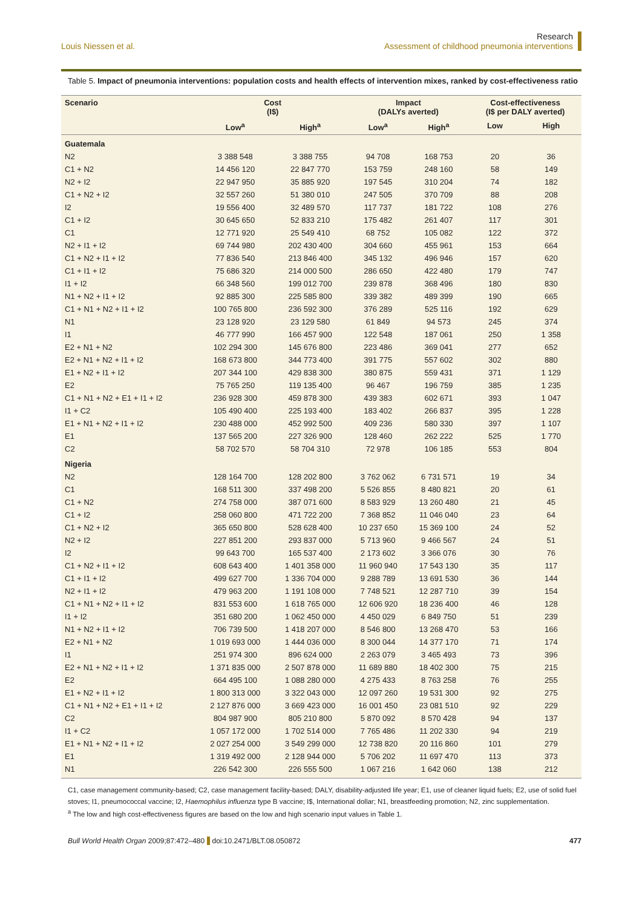Louis Niessen et al.
Research
Assessment of childhood pneumonia interventions
Table 5. Impact of pneumonia interventions: population costs and health effects of intervention mixes, ranked by cost-effectiveness ratio
| Scenario | Cost (I$) | | Impact (DALYs averted) | | Cost-effectiveness (I$ per DALY averted) | |
| --- | --- | --- | --- | --- | --- | --- |
| | Low<sup>a</sup> | High<sup>a</sup> | Low<sup>a</sup> | High<sup>a</sup> | Low | High |
| Guatemala | | | | | | |
| N2 | 3 388 548 | 3 388 755 | 94 708 | 168 753 | 20 | 36 |
| C1 + N2 | 14 456 120 | 22 847 770 | 153 759 | 248 160 | 58 | 149 |
| N2 + I2 | 22 947 950 | 35 885 920 | 197 545 | 310 204 | 74 | 182 |
| C1 + N2 + I2 | 32 557 260 | 51 380 010 | 247 505 | 370 709 | 88 | 208 |
| I2 | 19 556 400 | 32 489 570 | 117 737 | 181 722 | 108 | 276 |
| C1 + I2 | 30 645 650 | 52 833 210 | 175 482 | 261 407 | 117 | 301 |
| C1 | 12 771 920 | 25 549 410 | 68 752 | 105 082 | 122 | 372 |
| N2 + I1 + I2 | 69 744 980 | 202 430 400 | 304 660 | 455 961 | 153 | 664 |
| C1 + N2 + I1 + I2 | 77 836 540 | 213 846 400 | 345 132 | 496 946 | 157 | 620 |
| C1 + I1 + I2 | 75 686 320 | 214 000 500 | 286 650 | 422 480 | 179 | 747 |
| I1 + I2 | 66 348 560 | 199 012 700 | 239 878 | 368 496 | 180 | 830 |
| N1 + N2 + I1 + I2 | 92 885 300 | 225 585 800 | 339 382 | 489 399 | 190 | 665 |
| C1 + N1 + N2 + I1 + I2 | 100 765 800 | 236 592 300 | 376 289 | 525 116 | 192 | 629 |
| N1 | 23 128 920 | 23 129 580 | 61 849 | 94 573 | 245 | 374 |
| I1 | 46 777 990 | 166 457 900 | 122 548 | 187 061 | 250 | 1 358 |
| E2 + N1 + N2 | 102 294 300 | 145 676 800 | 223 486 | 369 041 | 277 | 652 |
| E2 + N1 + N2 + I1 + I2 | 168 673 800 | 344 773 400 | 391 775 | 557 602 | 302 | 880 |
| E1 + N2 + I1 + I2 | 207 344 100 | 429 838 300 | 380 875 | 559 431 | 371 | 1 129 |
| E2 | 75 765 250 | 119 135 400 | 96 467 | 196 759 | 385 | 1 235 |
| C1 + N1 + N2 + E1 + I1 + I2 | 236 928 300 | 459 878 300 | 439 383 | 602 671 | 393 | 1 047 |
| I1 + C2 | 105 490 400 | 225 193 400 | 183 402 | 266 837 | 395 | 1 228 |
| E1 + N1 + N2 + I1 + I2 | 230 488 000 | 452 992 500 | 409 236 | 580 330 | 397 | 1 107 |
| E1 | 137 565 200 | 227 326 900 | 128 460 | 262 222 | 525 | 1 770 |
| C2 | 58 702 570 | 58 704 310 | 72 978 | 106 185 | 553 | 804 |
| Nigeria | | | | | | |
| N2 | 128 164 700 | 128 202 800 | 3 762 062 | 6 731 571 | 19 | 34 |
| C1 | 168 511 300 | 337 498 200 | 5 526 855 | 8 480 821 | 20 | 61 |
| C1 + N2 | 274 758 000 | 387 071 600 | 8 583 929 | 13 260 480 | 21 | 45 |
| C1 + I2 | 258 060 800 | 471 722 200 | 7 368 852 | 11 046 040 | 23 | 64 |
| C1 + N2 + I2 | 365 650 800 | 528 628 400 | 10 237 650 | 15 369 100 | 24 | 52 |
| N2 + I2 | 227 851 200 | 293 837 000 | 5 713 960 | 9 466 567 | 24 | 51 |
| I2 | 99 643 700 | 165 537 400 | 2 173 602 | 3 366 076 | 30 | 76 |
| C1 + N2 + I1 + I2 | 608 643 400 | 1 401 358 000 | 11 960 940 | 17 543 130 | 35 | 117 |
| C1 + I1 + I2 | 499 627 700 | 1 336 704 000 | 9 288 789 | 13 691 530 | 36 | 144 |
| N2 + I1 + I2 | 479 963 200 | 1 191 108 000 | 7 748 521 | 12 287 710 | 39 | 154 |
| C1 + N1 + N2 + I1 + I2 | 831 553 600 | 1 618 765 000 | 12 606 920 | 18 236 400 | 46 | 128 |
| I1 + I2 | 351 680 200 | 1 062 450 000 | 4 450 029 | 6 849 750 | 51 | 239 |
| N1 + N2 + I1 + I2 | 706 739 500 | 1 418 207 000 | 8 546 800 | 13 268 470 | 53 | 166 |
| E2 + N1 + N2 | 1 019 693 000 | 1 444 036 000 | 8 300 044 | 14 377 170 | 71 | 174 |
| I1 | 251 974 300 | 896 624 000 | 2 263 079 | 3 465 493 | 73 | 396 |
| E2 + N1 + N2 + I1 + I2 | 1 371 835 000 | 2 507 878 000 | 11 689 880 | 18 402 300 | 75 | 215 |
| E2 | 664 495 100 | 1 088 280 000 | 4 275 433 | 8 763 258 | 76 | 255 |
| E1 + N2 + I1 + I2 | 1 800 313 000 | 3 322 043 000 | 12 097 260 | 19 531 300 | 92 | 275 |
| C1 + N1 + N2 + E1 + I1 + I2 | 2 127 876 000 | 3 669 423 000 | 16 001 450 | 23 081 510 | 92 | 229 |
| C2 | 804 987 900 | 805 210 800 | 5 870 092 | 8 570 428 | 94 | 137 |
| I1 + C2 | 1 057 172 000 | 1 702 514 000 | 7 765 486 | 11 202 330 | 94 | 219 |
| E1 + N1 + N2 + I1 + I2 | 2 027 254 000 | 3 549 299 000 | 12 738 820 | 20 116 860 | 101 | 279 |
| E1 | 1 319 492 000 | 2 128 944 000 | 5 706 202 | 11 697 470 | 113 | 373 |
| N1 | 226 542 300 | 226 555 500 | 1 067 216 | 1 642 060 | 138 | 212 |
C1, case management community-based; C2, case management facility-based; DALY, disability-adjusted life year; E1, use of cleaner liquid fuels; E2, use of solid fuel stoves; I1, pneumococcal vaccine; I2, Haemophilus influenza type B vaccine; I$, International dollar; N1, breastfeeding promotion; N2, zinc supplementation.
<sup>a</sup> The low and high cost-effectiveness figures are based on the low and high scenario input values in Table 1.
Bull World Health Organ 2009;87:472–480 doi:10.2471/BLT.08.050872
477